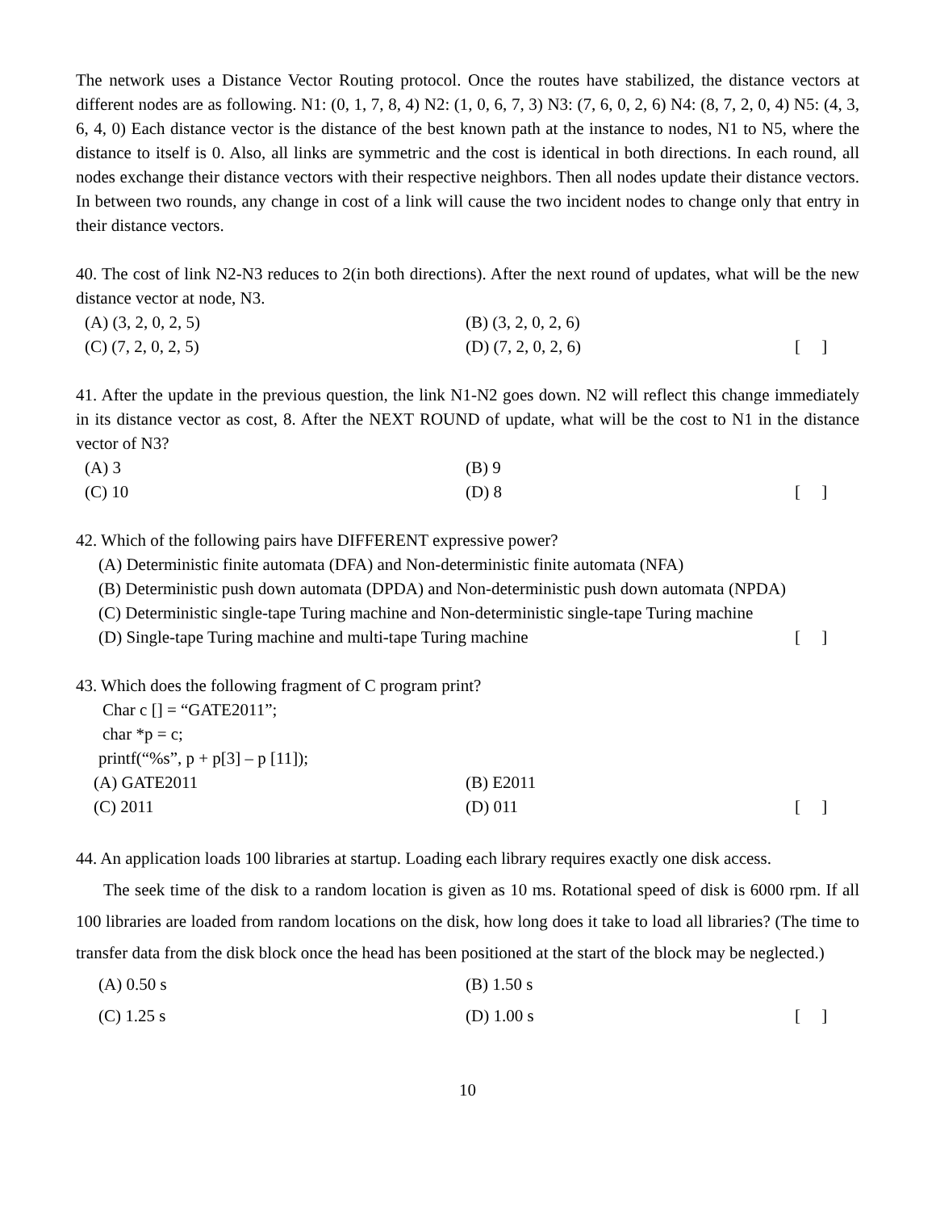The network uses a Distance Vector Routing protocol. Once the routes have stabilized, the distance vectors at different nodes are as following. N1: (0, 1, 7, 8, 4) N2: (1, 0, 6, 7, 3) N3: (7, 6, 0, 2, 6) N4: (8, 7, 2, 0, 4) N5: (4, 3, 6, 4, 0) Each distance vector is the distance of the best known path at the instance to nodes, N1 to N5, where the distance to itself is 0. Also, all links are symmetric and the cost is identical in both directions. In each round, all nodes exchange their distance vectors with their respective neighbors. Then all nodes update their distance vectors. In between two rounds, any change in cost of a link will cause the two incident nodes to change only that entry in their distance vectors.
40. The cost of link N2-N3 reduces to 2(in both directions). After the next round of updates, what will be the new distance vector at node, N3.
(A) (3, 2, 0, 2, 5) (B) (3, 2, 0, 2, 6)
(C) (7, 2, 0, 2, 5) (D) (7, 2, 0, 2, 6) [ ]
41. After the update in the previous question, the link N1-N2 goes down. N2 will reflect this change immediately in its distance vector as cost, 8. After the NEXT ROUND of update, what will be the cost to N1 in the distance vector of N3?
(A) 3 (B) 9
(C) 10 (D) 8 [ ]
42. Which of the following pairs have DIFFERENT expressive power?
(A) Deterministic finite automata (DFA) and Non-deterministic finite automata (NFA)
(B) Deterministic push down automata (DPDA) and Non-deterministic push down automata (NPDA)
(C) Deterministic single-tape Turing machine and Non-deterministic single-tape Turing machine
(D) Single-tape Turing machine and multi-tape Turing machine [ ]
43. Which does the following fragment of C program print?
Char c [] = “GATE2011”;
char *p = c;
printf(“%s”, p + p[3] – p [11]);
(A) GATE2011 (B) E2011
(C) 2011 (D) 011 [ ]
44. An application loads 100 libraries at startup. Loading each library requires exactly one disk access.
The seek time of the disk to a random location is given as 10 ms. Rotational speed of disk is 6000 rpm. If all 100 libraries are loaded from random locations on the disk, how long does it take to load all libraries? (The time to transfer data from the disk block once the head has been positioned at the start of the block may be neglected.)
(A) 0.50 s (B) 1.50 s
(C) 1.25 s (D) 1.00 s [ ]
10